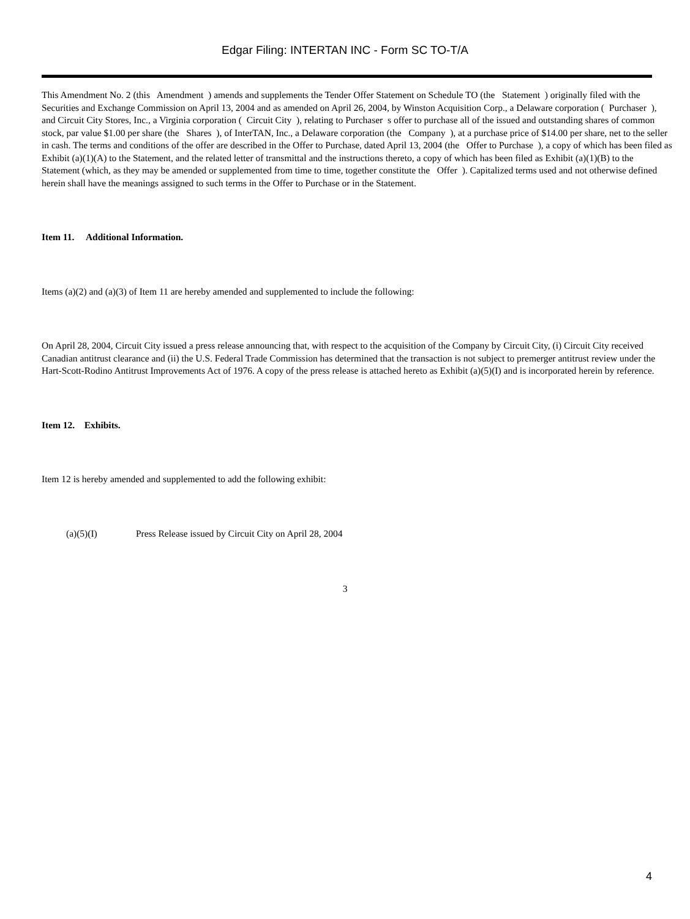Edgar Filing: INTERTAN INC - Form SC TO-T/A
This Amendment No. 2 (this Amendment ) amends and supplements the Tender Offer Statement on Schedule TO (the Statement ) originally filed with the Securities and Exchange Commission on April 13, 2004 and as amended on April 26, 2004, by Winston Acquisition Corp., a Delaware corporation ( Purchaser ), and Circuit City Stores, Inc., a Virginia corporation ( Circuit City ), relating to Purchaser s offer to purchase all of the issued and outstanding shares of common stock, par value $1.00 per share (the Shares ), of InterTAN, Inc., a Delaware corporation (the Company ), at a purchase price of $14.00 per share, net to the seller in cash. The terms and conditions of the offer are described in the Offer to Purchase, dated April 13, 2004 (the Offer to Purchase ), a copy of which has been filed as Exhibit (a)(1)(A) to the Statement, and the related letter of transmittal and the instructions thereto, a copy of which has been filed as Exhibit (a)(1)(B) to the Statement (which, as they may be amended or supplemented from time to time, together constitute the Offer ). Capitalized terms used and not otherwise defined herein shall have the meanings assigned to such terms in the Offer to Purchase or in the Statement.
Item 11. Additional Information.
Items (a)(2) and (a)(3) of Item 11 are hereby amended and supplemented to include the following:
On April 28, 2004, Circuit City issued a press release announcing that, with respect to the acquisition of the Company by Circuit City, (i) Circuit City received Canadian antitrust clearance and (ii) the U.S. Federal Trade Commission has determined that the transaction is not subject to premerger antitrust review under the Hart-Scott-Rodino Antitrust Improvements Act of 1976. A copy of the press release is attached hereto as Exhibit (a)(5)(I) and is incorporated herein by reference.
Item 12. Exhibits.
Item 12 is hereby amended and supplemented to add the following exhibit:
(a)(5)(I) Press Release issued by Circuit City on April 28, 2004
3
4